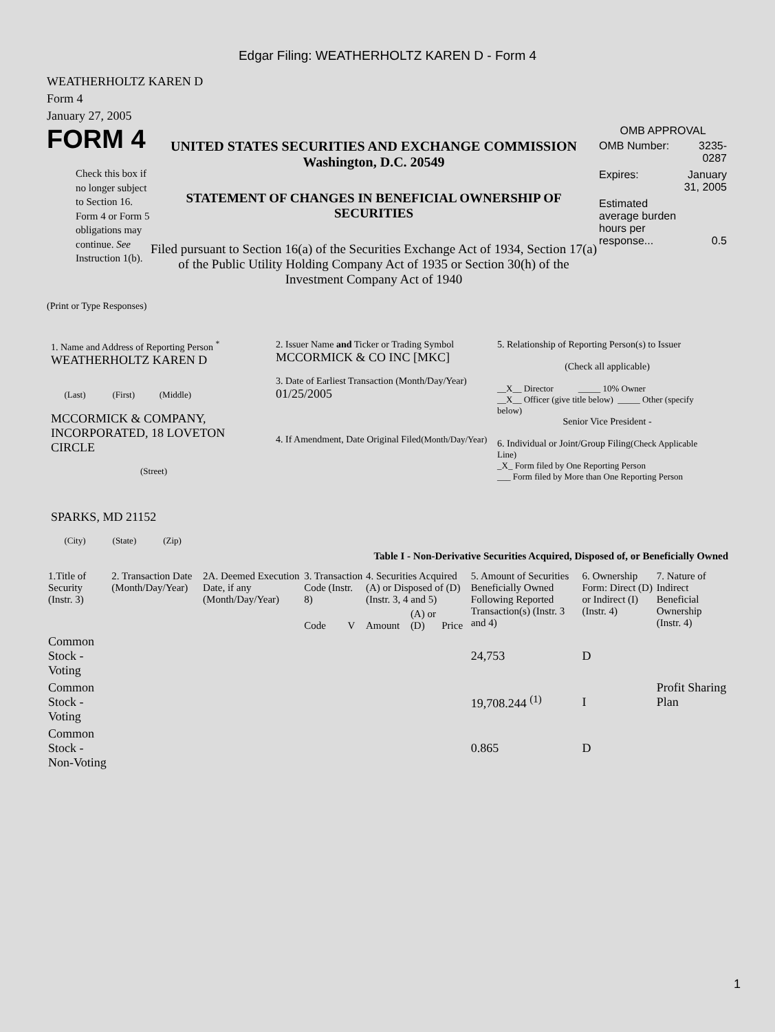Edgar Filing: WEATHERHOLTZ KAREN D - Form 4
WEATHERHOLTZ KAREN D
Form 4
January 27, 2005
FORM 4
Check this box if no longer subject to Section 16. Form 4 or Form 5 obligations may continue. See Instruction 1(b).
UNITED STATES SECURITIES AND EXCHANGE COMMISSION
Washington, D.C. 20549
STATEMENT OF CHANGES IN BENEFICIAL OWNERSHIP OF SECURITIES
Filed pursuant to Section 16(a) of the Securities Exchange Act of 1934, Section 17(a) of the Public Utility Holding Company Act of 1935 or Section 30(h) of the Investment Company Act of 1940
OMB APPROVAL
| OMB Number: | 3235-0287 |
| Expires: | January 31, 2005 |
| Estimated average burden hours per response... | 0.5 |
(Print or Type Responses)
1. Name and Address of Reporting Person <sup>*</sup>
WEATHERHOLTZ KAREN D
(Last) (First) (Middle)
MCCORMICK & COMPANY, INCORPORATED, 18 LOVETON CIRCLE
(Street)
SPARKS, MD 21152
(City) (State) (Zip)
2. Issuer Name and Ticker or Trading Symbol
MCCORMICK & CO INC [MKC]
3. Date of Earliest Transaction (Month/Day/Year)
01/25/2005
4. If Amendment, Date Original Filed(Month/Day/Year)
5. Relationship of Reporting Person(s) to Issuer
(Check all applicable)
__X__ Director _____ 10% Owner
__X__ Officer (give title below) _____ Other (specify below)
Senior Vice President -
6. Individual or Joint/Group Filing(Check Applicable Line)
_X_ Form filed by One Reporting Person
___ Form filed by More than One Reporting Person
Table I - Non-Derivative Securities Acquired, Disposed of, or Beneficially Owned
| 1.Title of Security (Instr. 3) | 2. Transaction Date (Month/Day/Year) | 2A. Deemed Execution Date, if any (Month/Day/Year) | 3. Transaction Code (Instr. 8) | | 4. Securities Acquired (A) or Disposed of (D) (Instr. 3, 4 and 5) | | | 5. Amount of Securities Beneficially Owned Following Reported Transaction(s) (Instr. 3 and 4) | 6. Ownership Form: Direct (D) or Indirect (I) (Instr. 4) | 7. Nature of Indirect Beneficial Ownership (Instr. 4) |
| --- | --- | --- | --- | --- | --- | --- | --- | --- | --- | --- |
| | | | Code | V | Amount | (A) or (D) | Price | | | |
| Common Stock - Voting | | | | | | | | 24,753 | D | |
| Common Stock - Voting | | | | | | | | 19,708.244 <sup>(1)</sup> | I | Profit Sharing Plan |
| Common Stock - Non-Voting | | | | | | | | 0.865 | D | |
1